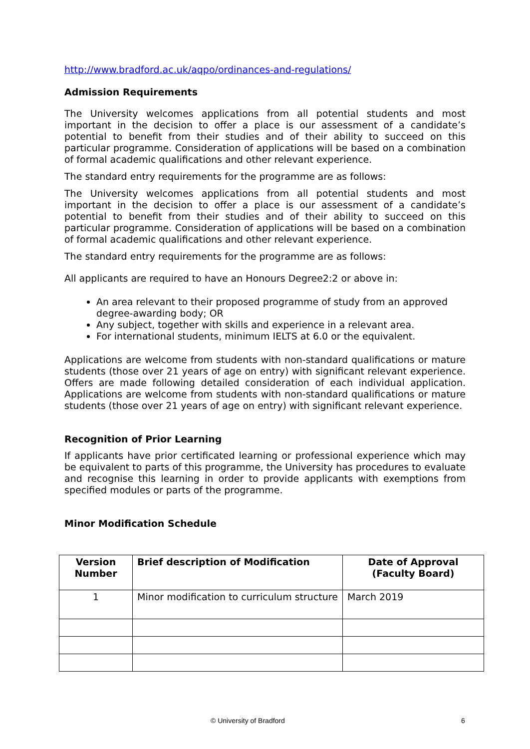http://www.bradford.ac.uk/aqpo/ordinances-and-regulations/
Admission Requirements
The University welcomes applications from all potential students and most important in the decision to offer a place is our assessment of a candidate’s potential to benefit from their studies and of their ability to succeed on this particular programme. Consideration of applications will be based on a combination of formal academic qualifications and other relevant experience.
The standard entry requirements for the programme are as follows:
The University welcomes applications from all potential students and most important in the decision to offer a place is our assessment of a candidate’s potential to benefit from their studies and of their ability to succeed on this particular programme. Consideration of applications will be based on a combination of formal academic qualifications and other relevant experience.
The standard entry requirements for the programme are as follows:
All applicants are required to have an Honours Degree2:2 or above in:
An area relevant to their proposed programme of study from an approved degree-awarding body; OR
Any subject, together with skills and experience in a relevant area.
For international students, minimum IELTS at 6.0 or the equivalent.
Applications are welcome from students with non-standard qualifications or mature students (those over 21 years of age on entry) with significant relevant experience. Offers are made following detailed consideration of each individual application. Applications are welcome from students with non-standard qualifications or mature students (those over 21 years of age on entry) with significant relevant experience.
Recognition of Prior Learning
If applicants have prior certificated learning or professional experience which may be equivalent to parts of this programme, the University has procedures to evaluate and recognise this learning in order to provide applicants with exemptions from specified modules or parts of the programme.
Minor Modification Schedule
| Version Number | Brief description of Modification | Date of Approval (Faculty Board) |
| --- | --- | --- |
| 1 | Minor modification to curriculum structure | March 2019 |
© University of Bradford 6